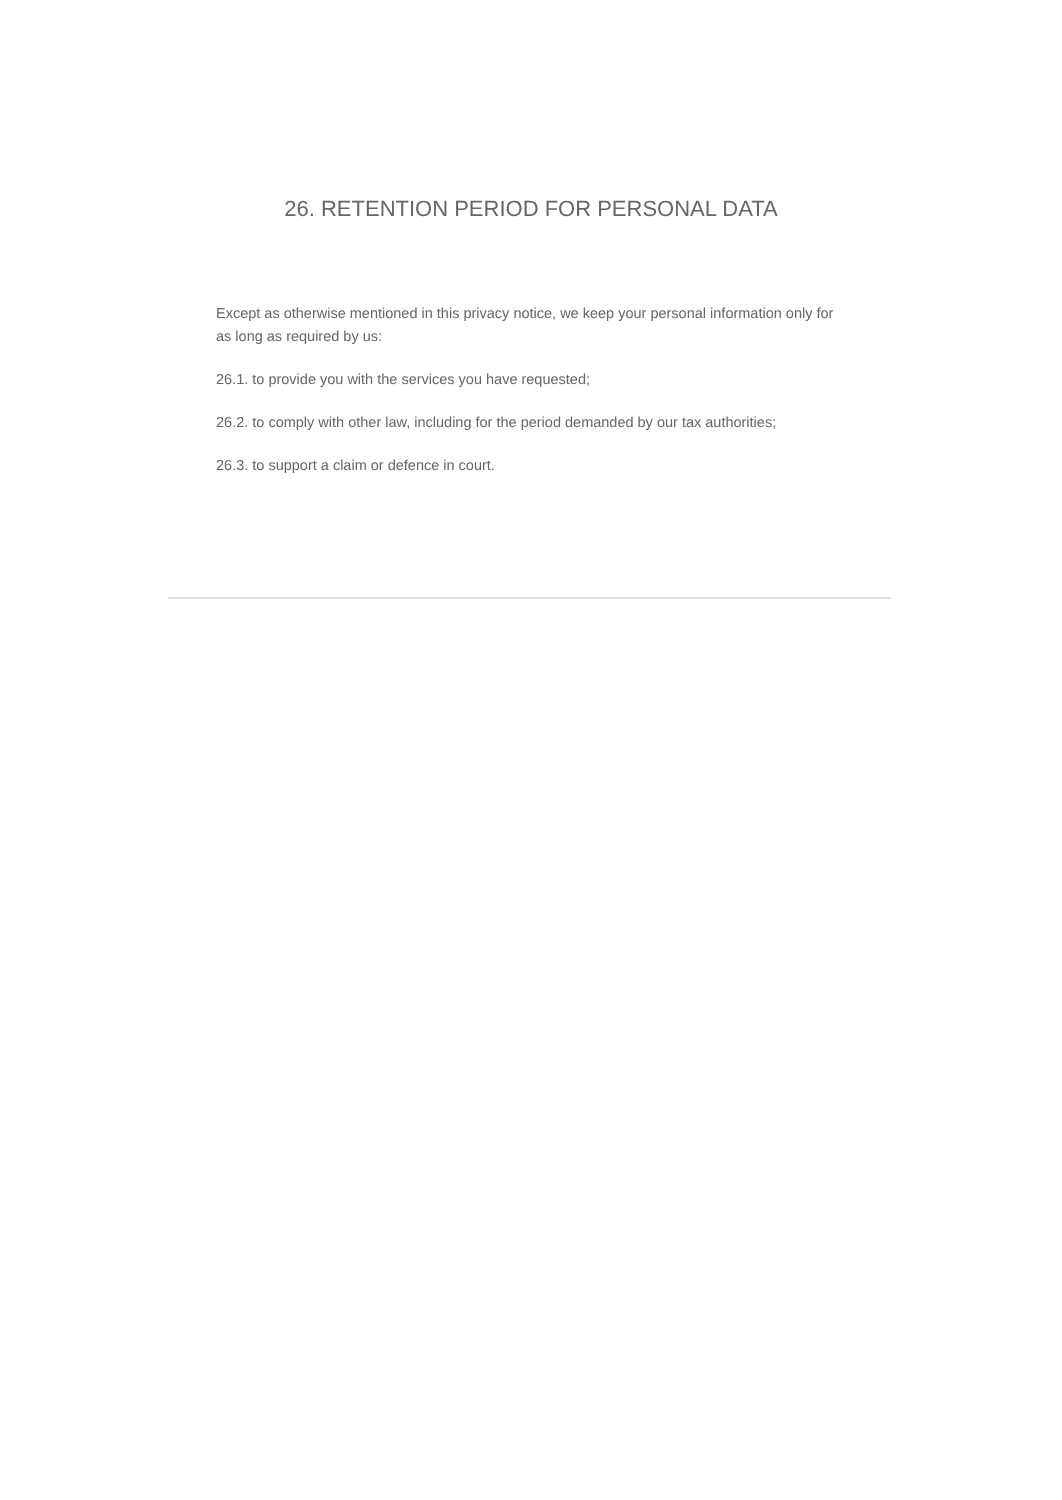26. RETENTION PERIOD FOR PERSONAL DATA
Except as otherwise mentioned in this privacy notice, we keep your personal information only for as long as required by us:
26.1. to provide you with the services you have requested;
26.2. to comply with other law, including for the period demanded by our tax authorities;
26.3. to support a claim or defence in court.